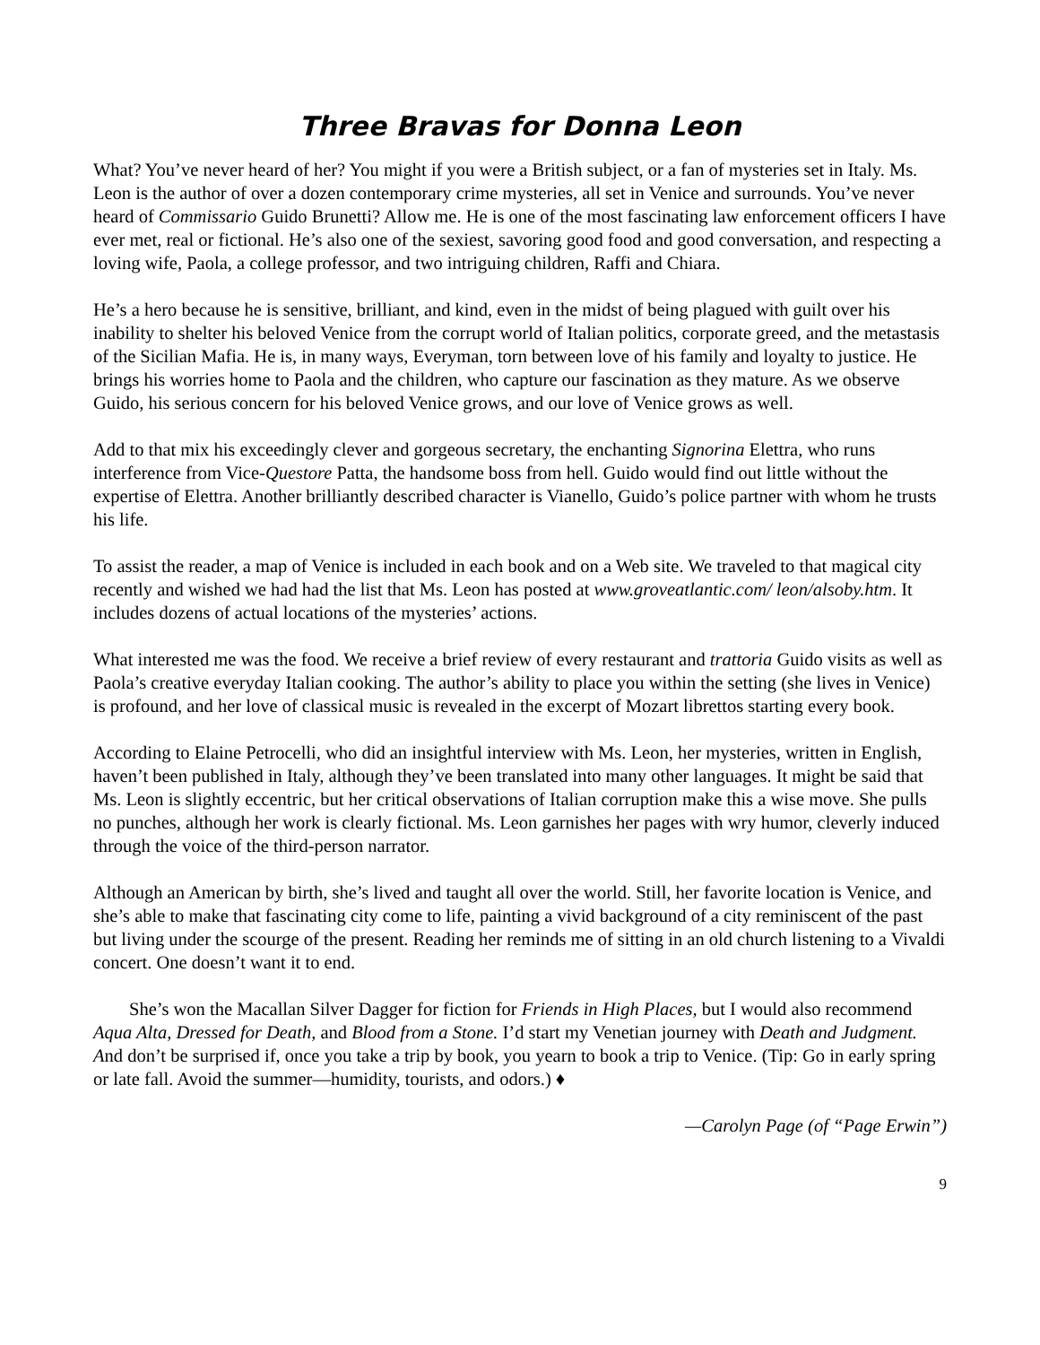Three Bravas for Donna Leon
What? You’ve never heard of her? You might if you were a British subject, or a fan of mysteries set in Italy. Ms. Leon is the author of over a dozen contemporary crime mysteries, all set in Venice and surrounds. You’ve never heard of Commissario Guido Brunetti? Allow me. He is one of the most fascinating law enforcement officers I have ever met, real or fictional. He’s also one of the sexiest, savoring good food and good conversation, and respecting a loving wife, Paola, a college professor, and two intriguing children, Raffi and Chiara.
He’s a hero because he is sensitive, brilliant, and kind, even in the midst of being plagued with guilt over his inability to shelter his beloved Venice from the corrupt world of Italian politics, corporate greed, and the metastasis of the Sicilian Mafia. He is, in many ways, Everyman, torn between love of his family and loyalty to justice. He brings his worries home to Paola and the children, who capture our fascination as they mature. As we observe Guido, his serious concern for his beloved Venice grows, and our love of Venice grows as well.
Add to that mix his exceedingly clever and gorgeous secretary, the enchanting Signorina Elettra, who runs interference from Vice-Questore Patta, the handsome boss from hell. Guido would find out little without the expertise of Elettra. Another brilliantly described character is Vianello, Guido’s police partner with whom he trusts his life.
To assist the reader, a map of Venice is included in each book and on a Web site. We traveled to that magical city recently and wished we had had the list that Ms. Leon has posted at www.groveatlantic.com/ leon/alsoby.htm. It includes dozens of actual locations of the mysteries’ actions.
What interested me was the food. We receive a brief review of every restaurant and trattoria Guido visits as well as Paola’s creative everyday Italian cooking. The author’s ability to place you within the setting (she lives in Venice) is profound, and her love of classical music is revealed in the excerpt of Mozart librettos starting every book.
According to Elaine Petrocelli, who did an insightful interview with Ms. Leon, her mysteries, written in English, haven’t been published in Italy, although they’ve been translated into many other languages. It might be said that Ms. Leon is slightly eccentric, but her critical observations of Italian corruption make this a wise move. She pulls no punches, although her work is clearly fictional. Ms. Leon garnishes her pages with wry humor, cleverly induced through the voice of the third-person narrator.
Although an American by birth, she’s lived and taught all over the world. Still, her favorite location is Venice, and she’s able to make that fascinating city come to life, painting a vivid background of a city reminiscent of the past but living under the scourge of the present. Reading her reminds me of sitting in an old church listening to a Vivaldi concert. One doesn’t want it to end.
She’s won the Macallan Silver Dagger for fiction for Friends in High Places, but I would also recommend Aqua Alta, Dressed for Death, and Blood from a Stone. I’d start my Venetian journey with Death and Judgment. And don’t be surprised if, once you take a trip by book, you yearn to book a trip to Venice. (Tip: Go in early spring or late fall. Avoid the summer—humidity, tourists, and odors.) ♦
—Carolyn Page (of “Page Erwin”)
9